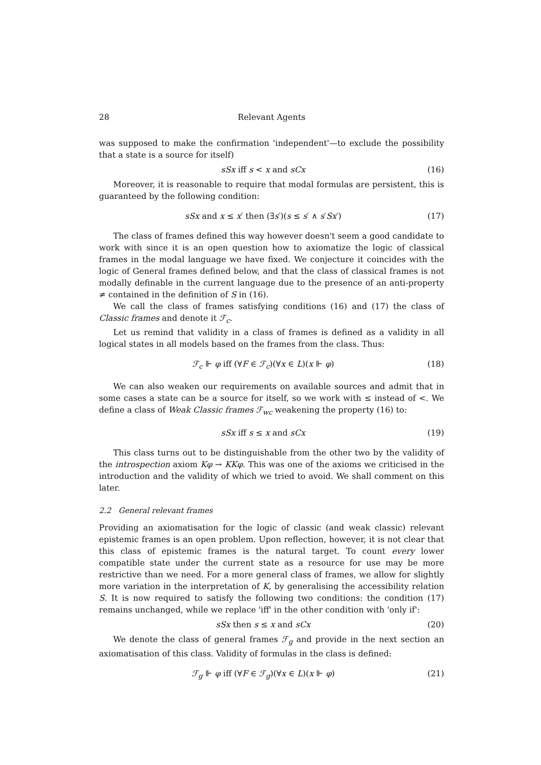28 Relevant Agents
was supposed to make the confirmation 'independent'—to exclude the possibility that a state is a source for itself)
sSx iff s < x and sCx (16)
Moreover, it is reasonable to require that modal formulas are persistent, this is guaranteed by the following condition:
sSx and x ≤ x′ then (∃s′)(s ≤ s′ ∧ s′Sx′) (17)
The class of frames defined this way however doesn't seem a good candidate to work with since it is an open question how to axiomatize the logic of classical frames in the modal language we have fixed. We conjecture it coincides with the logic of General frames defined below, and that the class of classical frames is not modally definable in the current language due to the presence of an anti-property ≠ contained in the definition of S in (16).
We call the class of frames satisfying conditions (16) and (17) the class of Classic frames and denote it ℱ<sub>c</sub>.
Let us remind that validity in a class of frames is defined as a validity in all logical states in all models based on the frames from the class. Thus:
ℱ<sub>c</sub> ⊩ φ iff (∀F ∈ ℱ<sub>c</sub>)(∀x ∈ L)(x ⊩ φ) (18)
We can also weaken our requirements on available sources and admit that in some cases a state can be a source for itself, so we work with ≤ instead of <. We define a class of Weak Classic frames ℱ<sub>wc</sub> weakening the property (16) to:
sSx iff s ≤ x and sCx (19)
This class turns out to be distinguishable from the other two by the validity of the introspection axiom Kφ → KKφ. This was one of the axioms we criticised in the introduction and the validity of which we tried to avoid. We shall comment on this later.
2.2 General relevant frames
Providing an axiomatisation for the logic of classic (and weak classic) relevant epistemic frames is an open problem. Upon reflection, however, it is not clear that this class of epistemic frames is the natural target. To count every lower compatible state under the current state as a resource for use may be more restrictive than we need. For a more general class of frames, we allow for slightly more variation in the interpretation of K, by generalising the accessibility relation S. It is now required to satisfy the following two conditions: the condition (17) remains unchanged, while we replace 'iff' in the other condition with 'only if':
sSx then s ≤ x and sCx (20)
We denote the class of general frames ℱ<sub>g</sub> and provide in the next section an axiomatisation of this class. Validity of formulas in the class is defined:
ℱ<sub>g</sub> ⊩ φ iff (∀F ∈ ℱ<sub>g</sub>)(∀x ∈ L)(x ⊩ φ) (21)